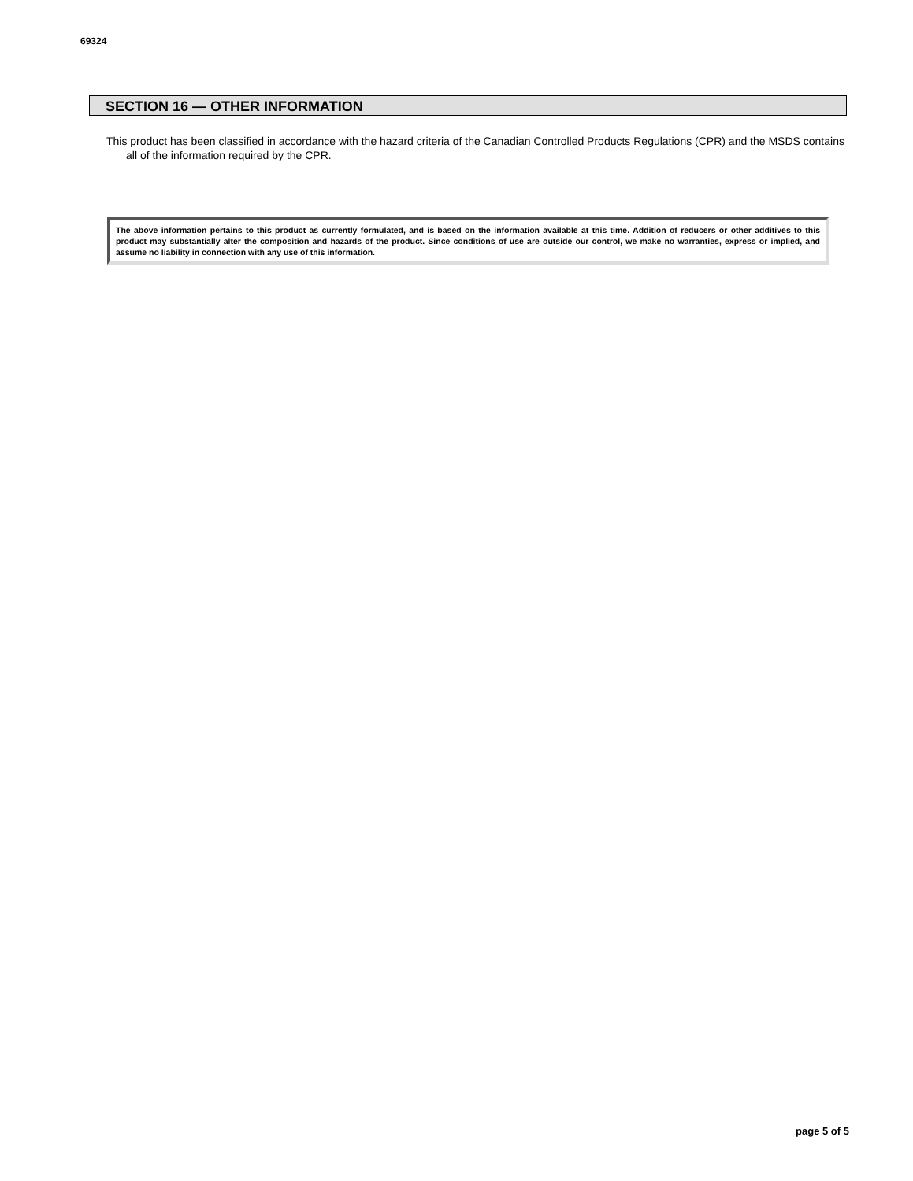69324
SECTION 16 — OTHER INFORMATION
This product has been classified in accordance with the hazard criteria of the Canadian Controlled Products Regulations (CPR) and the MSDS contains all of the information required by the CPR.
The above information pertains to this product as currently formulated, and is based on the information available at this time. Addition of reducers or other additives to this product may substantially alter the composition and hazards of the product. Since conditions of use are outside our control, we make no warranties, express or implied, and assume no liability in connection with any use of this information.
page 5 of 5